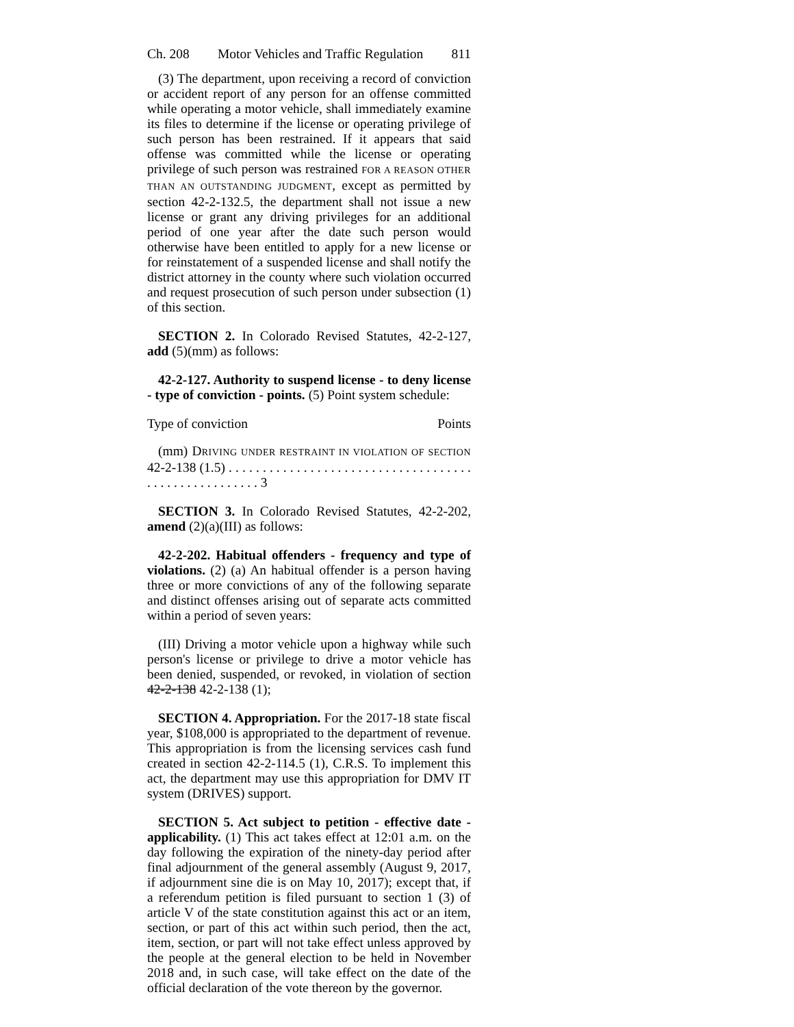Ch. 208 Motor Vehicles and Traffic Regulation 811
(3) The department, upon receiving a record of conviction or accident report of any person for an offense committed while operating a motor vehicle, shall immediately examine its files to determine if the license or operating privilege of such person has been restrained. If it appears that said offense was committed while the license or operating privilege of such person was restrained FOR A REASON OTHER THAN AN OUTSTANDING JUDGMENT, except as permitted by section 42-2-132.5, the department shall not issue a new license or grant any driving privileges for an additional period of one year after the date such person would otherwise have been entitled to apply for a new license or for reinstatement of a suspended license and shall notify the district attorney in the county where such violation occurred and request prosecution of such person under subsection (1) of this section.
SECTION 2. In Colorado Revised Statutes, 42-2-127, add (5)(mm) as follows:
42-2-127. Authority to suspend license - to deny license - type of conviction - points. (5) Point system schedule:
Type of conviction Points
(mm) DRIVING UNDER RESTRAINT IN VIOLATION OF SECTION 42-2-138 (1.5) . . . . . . . . . . . . . . . . . . . . . . . . . . . . . . . . . . . . . . . . . . . . . . . . . . . . . 3
SECTION 3. In Colorado Revised Statutes, 42-2-202, amend (2)(a)(III) as follows:
42-2-202. Habitual offenders - frequency and type of violations. (2) (a) An habitual offender is a person having three or more convictions of any of the following separate and distinct offenses arising out of separate acts committed within a period of seven years:
(III) Driving a motor vehicle upon a highway while such person's license or privilege to drive a motor vehicle has been denied, suspended, or revoked, in violation of section 42-2-138 42-2-138 (1);
SECTION 4. Appropriation. For the 2017-18 state fiscal year, $108,000 is appropriated to the department of revenue. This appropriation is from the licensing services cash fund created in section 42-2-114.5 (1), C.R.S. To implement this act, the department may use this appropriation for DMV IT system (DRIVES) support.
SECTION 5. Act subject to petition - effective date - applicability. (1) This act takes effect at 12:01 a.m. on the day following the expiration of the ninety-day period after final adjournment of the general assembly (August 9, 2017, if adjournment sine die is on May 10, 2017); except that, if a referendum petition is filed pursuant to section 1 (3) of article V of the state constitution against this act or an item, section, or part of this act within such period, then the act, item, section, or part will not take effect unless approved by the people at the general election to be held in November 2018 and, in such case, will take effect on the date of the official declaration of the vote thereon by the governor.